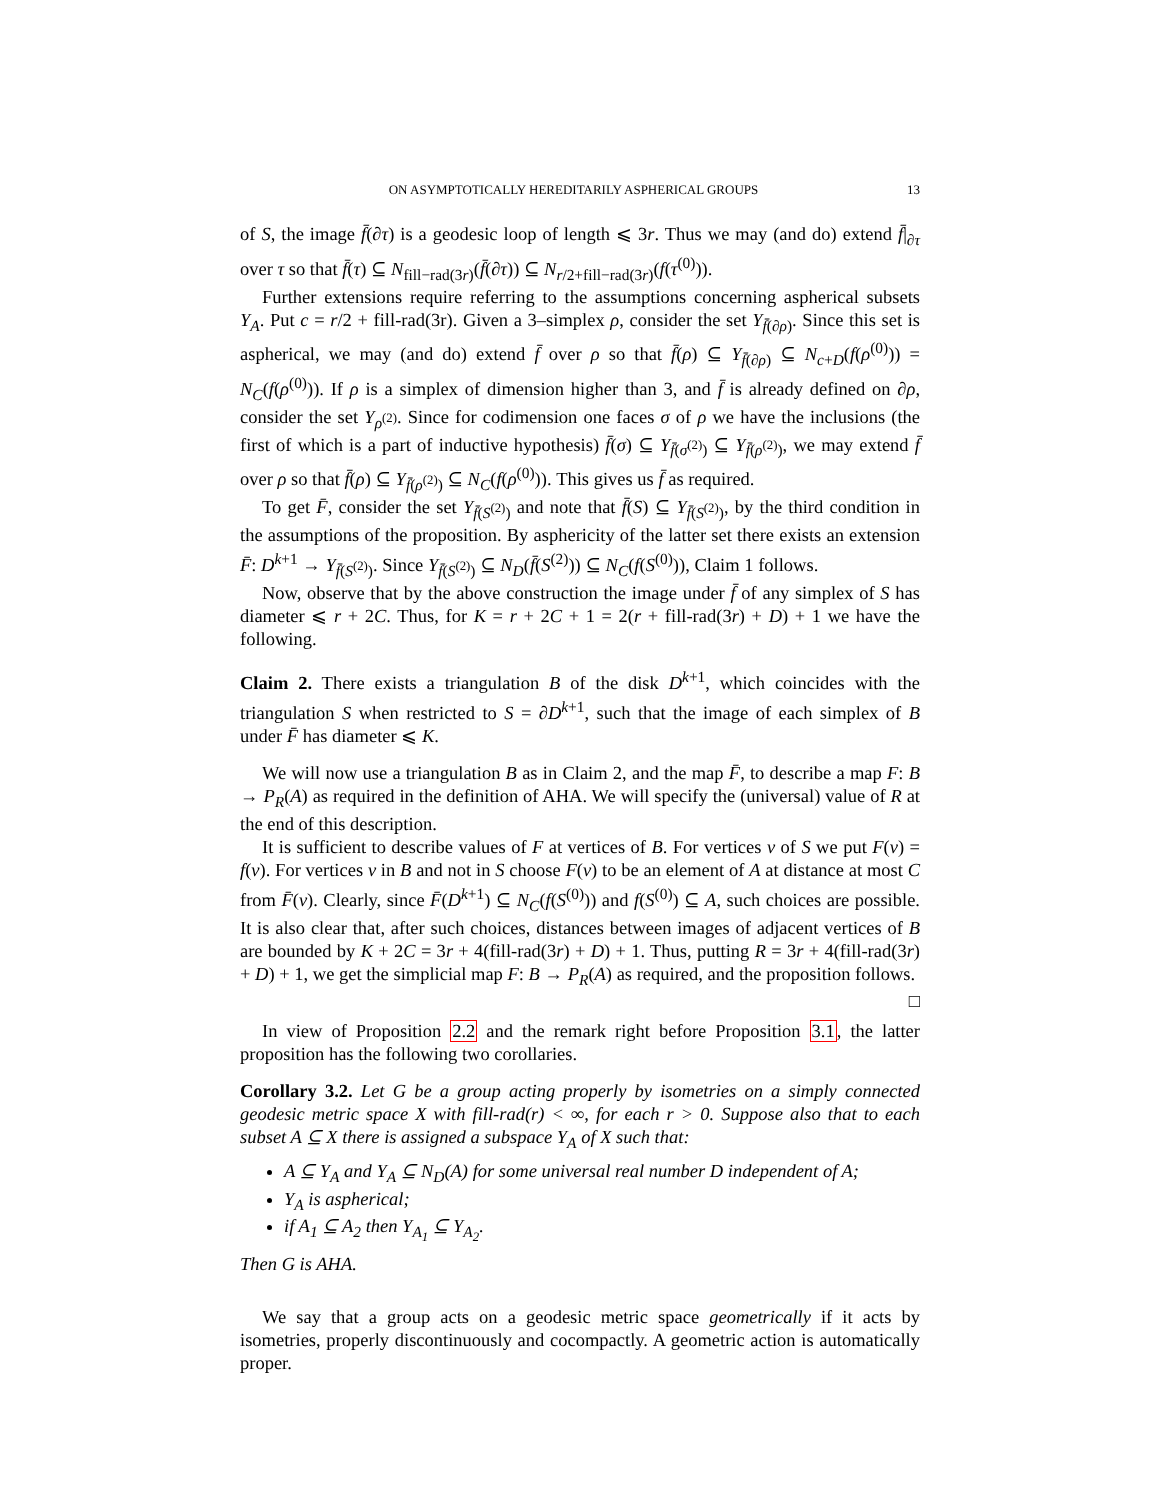ON ASYMPTOTICALLY HEREDITARILY ASPHERICAL GROUPS 13
of S, the image f̄(∂τ) is a geodesic loop of length ⩽ 3r. Thus we may (and do) extend f̄|<sub>∂τ</sub> over τ so that f̄(τ) ⊆ N<sub>fill−rad(3r)</sub>(f̄(∂τ)) ⊆ N<sub>r/2+fill−rad(3r)</sub>(f(τ<sup>(0)</sup>)).
Further extensions require referring to the assumptions concerning aspherical subsets Y<sub>A</sub>. Put c = r/2 + fill-rad(3r). Given a 3–simplex ρ, consider the set Y<sub>f̄(∂ρ)</sub>. Since this set is aspherical, we may (and do) extend f̄ over ρ so that f̄(ρ) ⊆ Y<sub>f̄(∂ρ)</sub> ⊆ N<sub>c+D</sub>(f(ρ<sup>(0)</sup>)) = N<sub>C</sub>(f(ρ<sup>(0)</sup>)). If ρ is a simplex of dimension higher than 3, and f̄ is already defined on ∂ρ, consider the set Y<sub>ρ<sup>(2)</sup></sub>. Since for codimension one faces σ of ρ we have the inclusions (the first of which is a part of inductive hypothesis) f̄(σ) ⊆ Y<sub>f̄(σ<sup>(2)</sup>)</sub> ⊆ Y<sub>f̄(ρ<sup>(2)</sup>)</sub>, we may extend f̄ over ρ so that f̄(ρ) ⊆ Y<sub>f̄(ρ<sup>(2)</sup>)</sub> ⊆ N<sub>C</sub>(f(ρ<sup>(0)</sup>)). This gives us f̄ as required.
To get F̄, consider the set Y<sub>f̄(S<sup>(2)</sup>)</sub> and note that f̄(S) ⊆ Y<sub>f̄(S<sup>(2)</sup>)</sub>, by the third condition in the assumptions of the proposition. By asphericity of the latter set there exists an extension F̄: D<sup>k+1</sup> → Y<sub>f̄(S<sup>(2)</sup>)</sub>. Since Y<sub>f̄(S<sup>(2)</sup>)</sub> ⊆ N<sub>D</sub>(f̄(S<sup>(2)</sup>)) ⊆ N<sub>C</sub>(f(S<sup>(0)</sup>)), Claim 1 follows.
Now, observe that by the above construction the image under f̄ of any simplex of S has diameter ⩽ r + 2C. Thus, for K = r + 2C + 1 = 2(r + fill-rad(3r) + D) + 1 we have the following.
Claim 2. There exists a triangulation B of the disk D<sup>k+1</sup>, which coincides with the triangulation S when restricted to S = ∂D<sup>k+1</sup>, such that the image of each simplex of B under F̄ has diameter ⩽ K.
We will now use a triangulation B as in Claim 2, and the map F̄, to describe a map F: B → P<sub>R</sub>(A) as required in the definition of AHA. We will specify the (universal) value of R at the end of this description.
It is sufficient to describe values of F at vertices of B. For vertices v of S we put F(v) = f(v). For vertices v in B and not in S choose F(v) to be an element of A at distance at most C from F̄(v). Clearly, since F̄(D<sup>k+1</sup>) ⊆ N<sub>C</sub>(f(S<sup>(0)</sup>)) and f(S<sup>(0)</sup>) ⊆ A, such choices are possible. It is also clear that, after such choices, distances between images of adjacent vertices of B are bounded by K + 2C = 3r + 4(fill-rad(3r) + D) + 1. Thus, putting R = 3r + 4(fill-rad(3r) + D) + 1, we get the simplicial map F: B → P<sub>R</sub>(A) as required, and the proposition follows. □
In view of Proposition 2.2 and the remark right before Proposition 3.1, the latter proposition has the following two corollaries.
Corollary 3.2. Let G be a group acting properly by isometries on a simply connected geodesic metric space X with fill-rad(r) < ∞, for each r > 0. Suppose also that to each subset A ⊆ X there is assigned a subspace Y<sub>A</sub> of X such that:
A ⊆ Y<sub>A</sub> and Y<sub>A</sub> ⊆ N<sub>D</sub>(A) for some universal real number D independent of A;
Y<sub>A</sub> is aspherical;
if A<sub>1</sub> ⊆ A<sub>2</sub> then Y<sub>A<sub>1</sub></sub> ⊆ Y<sub>A<sub>2</sub></sub>.
Then G is AHA.
We say that a group acts on a geodesic metric space geometrically if it acts by isometries, properly discontinuously and cocompactly. A geometric action is automatically proper.